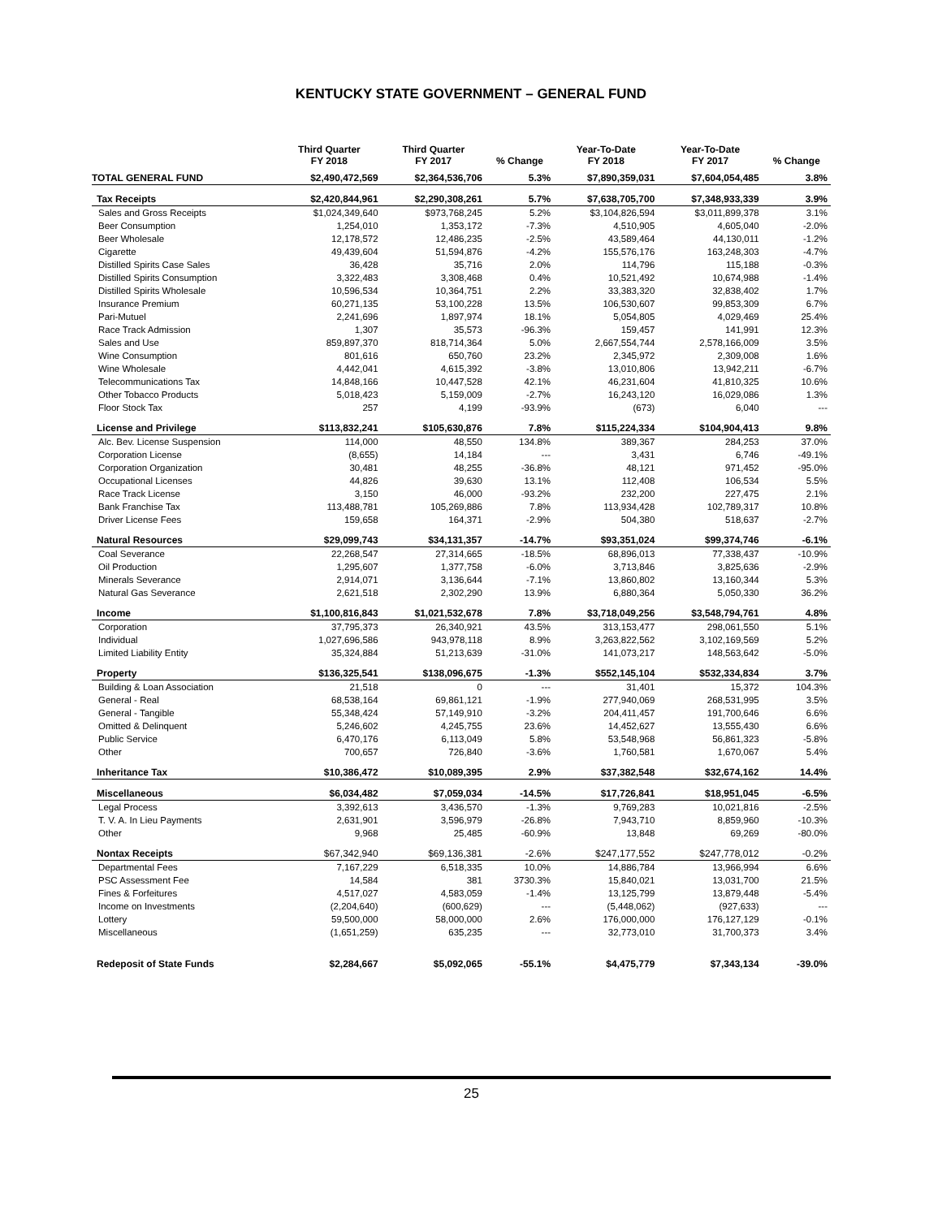KENTUCKY STATE GOVERNMENT – GENERAL FUND
| | Third Quarter FY 2018 | Third Quarter FY 2017 | % Change | Year-To-Date FY 2018 | Year-To-Date FY 2017 | % Change |
| --- | --- | --- | --- | --- | --- | --- |
| TOTAL GENERAL FUND | $2,490,472,569 | $2,364,536,706 | 5.3% | $7,890,359,031 | $7,604,054,485 | 3.8% |
| Tax Receipts | $2,420,844,961 | $2,290,308,261 | 5.7% | $7,638,705,700 | $7,348,933,339 | 3.9% |
| Sales and Gross Receipts | $1,024,349,640 | $973,768,245 | 5.2% | $3,104,826,594 | $3,011,899,378 | 3.1% |
| Beer Consumption | 1,254,010 | 1,353,172 | -7.3% | 4,510,905 | 4,605,040 | -2.0% |
| Beer Wholesale | 12,178,572 | 12,486,235 | -2.5% | 43,589,464 | 44,130,011 | -1.2% |
| Cigarette | 49,439,604 | 51,594,876 | -4.2% | 155,576,176 | 163,248,303 | -4.7% |
| Distilled Spirits Case Sales | 36,428 | 35,716 | 2.0% | 114,796 | 115,188 | -0.3% |
| Distilled Spirits Consumption | 3,322,483 | 3,308,468 | 0.4% | 10,521,492 | 10,674,988 | -1.4% |
| Distilled Spirits Wholesale | 10,596,534 | 10,364,751 | 2.2% | 33,383,320 | 32,838,402 | 1.7% |
| Insurance Premium | 60,271,135 | 53,100,228 | 13.5% | 106,530,607 | 99,853,309 | 6.7% |
| Pari-Mutuel | 2,241,696 | 1,897,974 | 18.1% | 5,054,805 | 4,029,469 | 25.4% |
| Race Track Admission | 1,307 | 35,573 | -96.3% | 159,457 | 141,991 | 12.3% |
| Sales and Use | 859,897,370 | 818,714,364 | 5.0% | 2,667,554,744 | 2,578,166,009 | 3.5% |
| Wine Consumption | 801,616 | 650,760 | 23.2% | 2,345,972 | 2,309,008 | 1.6% |
| Wine Wholesale | 4,442,041 | 4,615,392 | -3.8% | 13,010,806 | 13,942,211 | -6.7% |
| Telecommunications Tax | 14,848,166 | 10,447,528 | 42.1% | 46,231,604 | 41,810,325 | 10.6% |
| Other Tobacco Products | 5,018,423 | 5,159,009 | -2.7% | 16,243,120 | 16,029,086 | 1.3% |
| Floor Stock Tax | 257 | 4,199 | -93.9% | (673) | 6,040 | --- |
| License and Privilege | $113,832,241 | $105,630,876 | 7.8% | $115,224,334 | $104,904,413 | 9.8% |
| Alc. Bev. License Suspension | 114,000 | 48,550 | 134.8% | 389,367 | 284,253 | 37.0% |
| Corporation License | (8,655) | 14,184 | --- | 3,431 | 6,746 | -49.1% |
| Corporation Organization | 30,481 | 48,255 | -36.8% | 48,121 | 971,452 | -95.0% |
| Occupational Licenses | 44,826 | 39,630 | 13.1% | 112,408 | 106,534 | 5.5% |
| Race Track License | 3,150 | 46,000 | -93.2% | 232,200 | 227,475 | 2.1% |
| Bank Franchise Tax | 113,488,781 | 105,269,886 | 7.8% | 113,934,428 | 102,789,317 | 10.8% |
| Driver License Fees | 159,658 | 164,371 | -2.9% | 504,380 | 518,637 | -2.7% |
| Natural Resources | $29,099,743 | $34,131,357 | -14.7% | $93,351,024 | $99,374,746 | -6.1% |
| Coal Severance | 22,268,547 | 27,314,665 | -18.5% | 68,896,013 | 77,338,437 | -10.9% |
| Oil Production | 1,295,607 | 1,377,758 | -6.0% | 3,713,846 | 3,825,636 | -2.9% |
| Minerals Severance | 2,914,071 | 3,136,644 | -7.1% | 13,860,802 | 13,160,344 | 5.3% |
| Natural Gas Severance | 2,621,518 | 2,302,290 | 13.9% | 6,880,364 | 5,050,330 | 36.2% |
| Income | $1,100,816,843 | $1,021,532,678 | 7.8% | $3,718,049,256 | $3,548,794,761 | 4.8% |
| Corporation | 37,795,373 | 26,340,921 | 43.5% | 313,153,477 | 298,061,550 | 5.1% |
| Individual | 1,027,696,586 | 943,978,118 | 8.9% | 3,263,822,562 | 3,102,169,569 | 5.2% |
| Limited Liability Entity | 35,324,884 | 51,213,639 | -31.0% | 141,073,217 | 148,563,642 | -5.0% |
| Property | $136,325,541 | $138,096,675 | -1.3% | $552,145,104 | $532,334,834 | 3.7% |
| Building & Loan Association | 21,518 | 0 | --- | 31,401 | 15,372 | 104.3% |
| General - Real | 68,538,164 | 69,861,121 | -1.9% | 277,940,069 | 268,531,995 | 3.5% |
| General - Tangible | 55,348,424 | 57,149,910 | -3.2% | 204,411,457 | 191,700,646 | 6.6% |
| Omitted & Delinquent | 5,246,602 | 4,245,755 | 23.6% | 14,452,627 | 13,555,430 | 6.6% |
| Public Service | 6,470,176 | 6,113,049 | 5.8% | 53,548,968 | 56,861,323 | -5.8% |
| Other | 700,657 | 726,840 | -3.6% | 1,760,581 | 1,670,067 | 5.4% |
| Inheritance Tax | $10,386,472 | $10,089,395 | 2.9% | $37,382,548 | $32,674,162 | 14.4% |
| Miscellaneous | $6,034,482 | $7,059,034 | -14.5% | $17,726,841 | $18,951,045 | -6.5% |
| Legal Process | 3,392,613 | 3,436,570 | -1.3% | 9,769,283 | 10,021,816 | -2.5% |
| T. V. A. In Lieu Payments | 2,631,901 | 3,596,979 | -26.8% | 7,943,710 | 8,859,960 | -10.3% |
| Other | 9,968 | 25,485 | -60.9% | 13,848 | 69,269 | -80.0% |
| Nontax Receipts | $67,342,940 | $69,136,381 | -2.6% | $247,177,552 | $247,778,012 | -0.2% |
| Departmental Fees | 7,167,229 | 6,518,335 | 10.0% | 14,886,784 | 13,966,994 | 6.6% |
| PSC Assessment Fee | 14,584 | 381 | 3730.3% | 15,840,021 | 13,031,700 | 21.5% |
| Fines & Forfeitures | 4,517,027 | 4,583,059 | -1.4% | 13,125,799 | 13,879,448 | -5.4% |
| Income on Investments | (2,204,640) | (600,629) | --- | (5,448,062) | (927,633) | --- |
| Lottery | 59,500,000 | 58,000,000 | 2.6% | 176,000,000 | 176,127,129 | -0.1% |
| Miscellaneous | (1,651,259) | 635,235 | --- | 32,773,010 | 31,700,373 | 3.4% |
| Redeposit of State Funds | $2,284,667 | $5,092,065 | -55.1% | $4,475,779 | $7,343,134 | -39.0% |
25